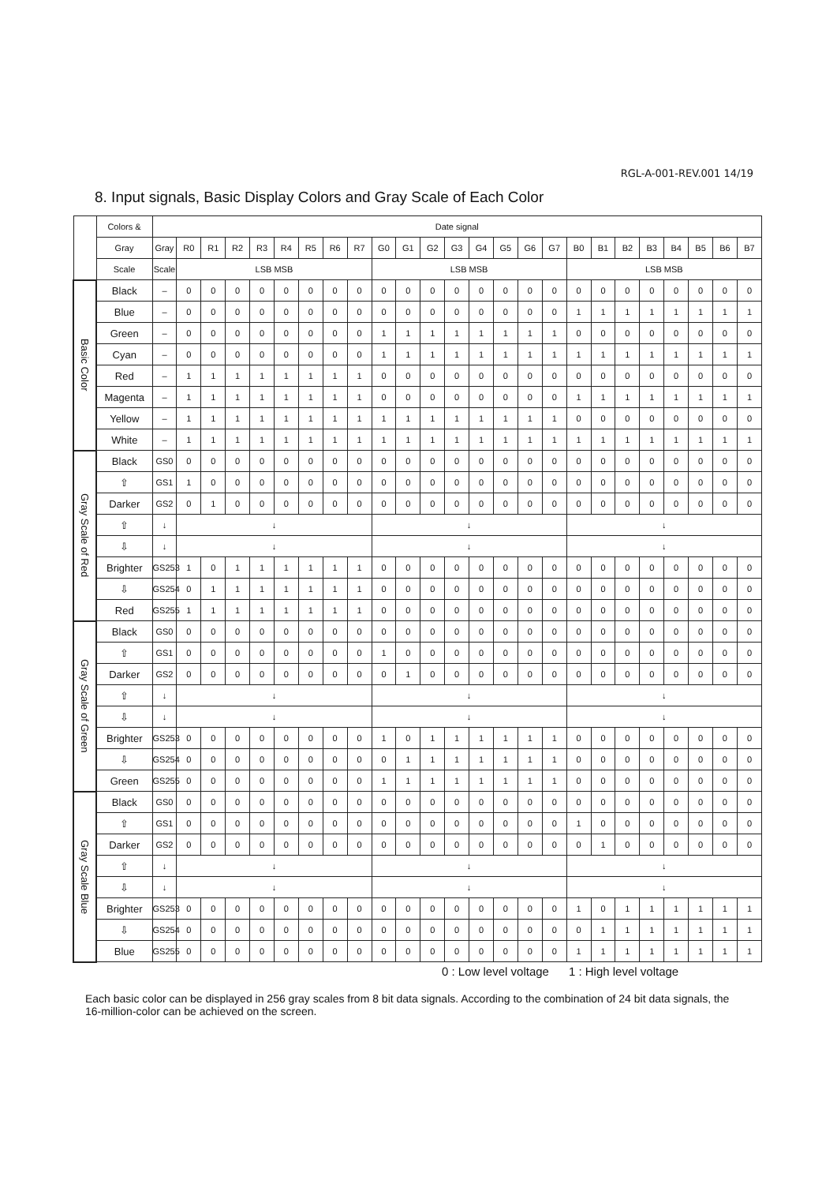RGL-A-001-REV.001 14/19
8. Input signals, Basic Display Colors and Gray Scale of Each Color
| | Colors & | Date signal | | | | | | | | | | | | | | | | | | | | | | | | |
| --- | --- | --- | --- | --- | --- | --- | --- | --- | --- | --- | --- | --- | --- | --- | --- | --- | --- | --- | --- | --- | --- | --- | --- | --- | --- | --- |
| | Gray | Gray | R0 | R1 | R2 | R3 | R4 | R5 | R6 | R7 | G0 | G1 | G2 | G3 | G4 | G5 | G6 | G7 | B0 | B1 | B2 | B3 | B4 | B5 | B6 | B7 |
| | Scale | Scale | LSB MSB | | | | | | | | LSB MSB | | | | | | | | LSB MSB | | | | | | | |
| Basic Color | Black | – | 0 | 0 | 0 | 0 | 0 | 0 | 0 | 0 | 0 | 0 | 0 | 0 | 0 | 0 | 0 | 0 | 0 | 0 | 0 | 0 | 0 | 0 | 0 | 0 |
| | Blue | – | 0 | 0 | 0 | 0 | 0 | 0 | 0 | 0 | 0 | 0 | 0 | 0 | 0 | 0 | 0 | 0 | 1 | 1 | 1 | 1 | 1 | 1 | 1 | 1 |
| | Green | – | 0 | 0 | 0 | 0 | 0 | 0 | 0 | 0 | 1 | 1 | 1 | 1 | 1 | 1 | 1 | 1 | 0 | 0 | 0 | 0 | 0 | 0 | 0 | 0 |
| | Cyan | – | 0 | 0 | 0 | 0 | 0 | 0 | 0 | 0 | 1 | 1 | 1 | 1 | 1 | 1 | 1 | 1 | 1 | 1 | 1 | 1 | 1 | 1 | 1 | 1 |
| | Red | – | 1 | 1 | 1 | 1 | 1 | 1 | 1 | 1 | 0 | 0 | 0 | 0 | 0 | 0 | 0 | 0 | 0 | 0 | 0 | 0 | 0 | 0 | 0 | 0 |
| | Magenta | – | 1 | 1 | 1 | 1 | 1 | 1 | 1 | 1 | 0 | 0 | 0 | 0 | 0 | 0 | 0 | 0 | 1 | 1 | 1 | 1 | 1 | 1 | 1 | 1 |
| | Yellow | – | 1 | 1 | 1 | 1 | 1 | 1 | 1 | 1 | 1 | 1 | 1 | 1 | 1 | 1 | 1 | 1 | 0 | 0 | 0 | 0 | 0 | 0 | 0 | 0 |
| | White | – | 1 | 1 | 1 | 1 | 1 | 1 | 1 | 1 | 1 | 1 | 1 | 1 | 1 | 1 | 1 | 1 | 1 | 1 | 1 | 1 | 1 | 1 | 1 | 1 |
| Gray Scale of Red | Black | GS0 | 0 | 0 | 0 | 0 | 0 | 0 | 0 | 0 | 0 | 0 | 0 | 0 | 0 | 0 | 0 | 0 | 0 | 0 | 0 | 0 | 0 | 0 | 0 | 0 |
| | ⇧ | GS1 | 1 | 0 | 0 | 0 | 0 | 0 | 0 | 0 | 0 | 0 | 0 | 0 | 0 | 0 | 0 | 0 | 0 | 0 | 0 | 0 | 0 | 0 | 0 | 0 |
| | Darker | GS2 | 0 | 1 | 0 | 0 | 0 | 0 | 0 | 0 | 0 | 0 | 0 | 0 | 0 | 0 | 0 | 0 | 0 | 0 | 0 | 0 | 0 | 0 | 0 | 0 |
| | ⇧ | ↓ | ↓ | | | | | | | | ↓ | | | | | | | | ↓ | | | | | | | |
| | ⇩ | ↓ | ↓ | | | | | | | | ↓ | | | | | | | | ↓ | | | | | | | |
| | Brighter | GS253 | 1 | 0 | 1 | 1 | 1 | 1 | 1 | 1 | 0 | 0 | 0 | 0 | 0 | 0 | 0 | 0 | 0 | 0 | 0 | 0 | 0 | 0 | 0 | 0 |
| | ⇩ | GS254 | 0 | 1 | 1 | 1 | 1 | 1 | 1 | 1 | 0 | 0 | 0 | 0 | 0 | 0 | 0 | 0 | 0 | 0 | 0 | 0 | 0 | 0 | 0 | 0 |
| | Red | GS255 | 1 | 1 | 1 | 1 | 1 | 1 | 1 | 1 | 0 | 0 | 0 | 0 | 0 | 0 | 0 | 0 | 0 | 0 | 0 | 0 | 0 | 0 | 0 | 0 |
| Gray Scale of Green | Black | GS0 | 0 | 0 | 0 | 0 | 0 | 0 | 0 | 0 | 0 | 0 | 0 | 0 | 0 | 0 | 0 | 0 | 0 | 0 | 0 | 0 | 0 | 0 | 0 | 0 |
| | ⇧ | GS1 | 0 | 0 | 0 | 0 | 0 | 0 | 0 | 0 | 1 | 0 | 0 | 0 | 0 | 0 | 0 | 0 | 0 | 0 | 0 | 0 | 0 | 0 | 0 | 0 |
| | Darker | GS2 | 0 | 0 | 0 | 0 | 0 | 0 | 0 | 0 | 0 | 1 | 0 | 0 | 0 | 0 | 0 | 0 | 0 | 0 | 0 | 0 | 0 | 0 | 0 | 0 |
| | ⇧ | ↓ | ↓ | | | | | | | | ↓ | | | | | | | | ↓ | | | | | | | |
| | ⇩ | ↓ | ↓ | | | | | | | | ↓ | | | | | | | | ↓ | | | | | | | |
| | Brighter | GS253 | 0 | 0 | 0 | 0 | 0 | 0 | 0 | 0 | 1 | 0 | 1 | 1 | 1 | 1 | 1 | 1 | 0 | 0 | 0 | 0 | 0 | 0 | 0 | 0 |
| | ⇩ | GS254 | 0 | 0 | 0 | 0 | 0 | 0 | 0 | 0 | 0 | 1 | 1 | 1 | 1 | 1 | 1 | 1 | 0 | 0 | 0 | 0 | 0 | 0 | 0 | 0 |
| | Green | GS255 | 0 | 0 | 0 | 0 | 0 | 0 | 0 | 0 | 1 | 1 | 1 | 1 | 1 | 1 | 1 | 1 | 0 | 0 | 0 | 0 | 0 | 0 | 0 | 0 |
| Gray Scale Blue | Black | GS0 | 0 | 0 | 0 | 0 | 0 | 0 | 0 | 0 | 0 | 0 | 0 | 0 | 0 | 0 | 0 | 0 | 0 | 0 | 0 | 0 | 0 | 0 | 0 | 0 |
| | ⇧ | GS1 | 0 | 0 | 0 | 0 | 0 | 0 | 0 | 0 | 0 | 0 | 0 | 0 | 0 | 0 | 0 | 0 | 1 | 0 | 0 | 0 | 0 | 0 | 0 | 0 |
| | Darker | GS2 | 0 | 0 | 0 | 0 | 0 | 0 | 0 | 0 | 0 | 0 | 0 | 0 | 0 | 0 | 0 | 0 | 0 | 1 | 0 | 0 | 0 | 0 | 0 | 0 |
| | ⇧ | ↓ | ↓ | | | | | | | | ↓ | | | | | | | | ↓ | | | | | | | |
| | ⇩ | ↓ | ↓ | | | | | | | | ↓ | | | | | | | | ↓ | | | | | | | |
| | Brighter | GS253 | 0 | 0 | 0 | 0 | 0 | 0 | 0 | 0 | 0 | 0 | 0 | 0 | 0 | 0 | 0 | 0 | 1 | 0 | 1 | 1 | 1 | 1 | 1 | 1 |
| | ⇩ | GS254 | 0 | 0 | 0 | 0 | 0 | 0 | 0 | 0 | 0 | 0 | 0 | 0 | 0 | 0 | 0 | 0 | 0 | 1 | 1 | 1 | 1 | 1 | 1 | 1 |
| | Blue | GS255 | 0 | 0 | 0 | 0 | 0 | 0 | 0 | 0 | 0 | 0 | 0 | 0 | 0 | 0 | 0 | 0 | 1 | 1 | 1 | 1 | 1 | 1 | 1 | 1 |
0 : Low level voltage 1 : High level voltage
Each basic color can be displayed in 256 gray scales from 8 bit data signals. According to the combination of 24 bit data signals, the 16-million-color can be achieved on the screen.